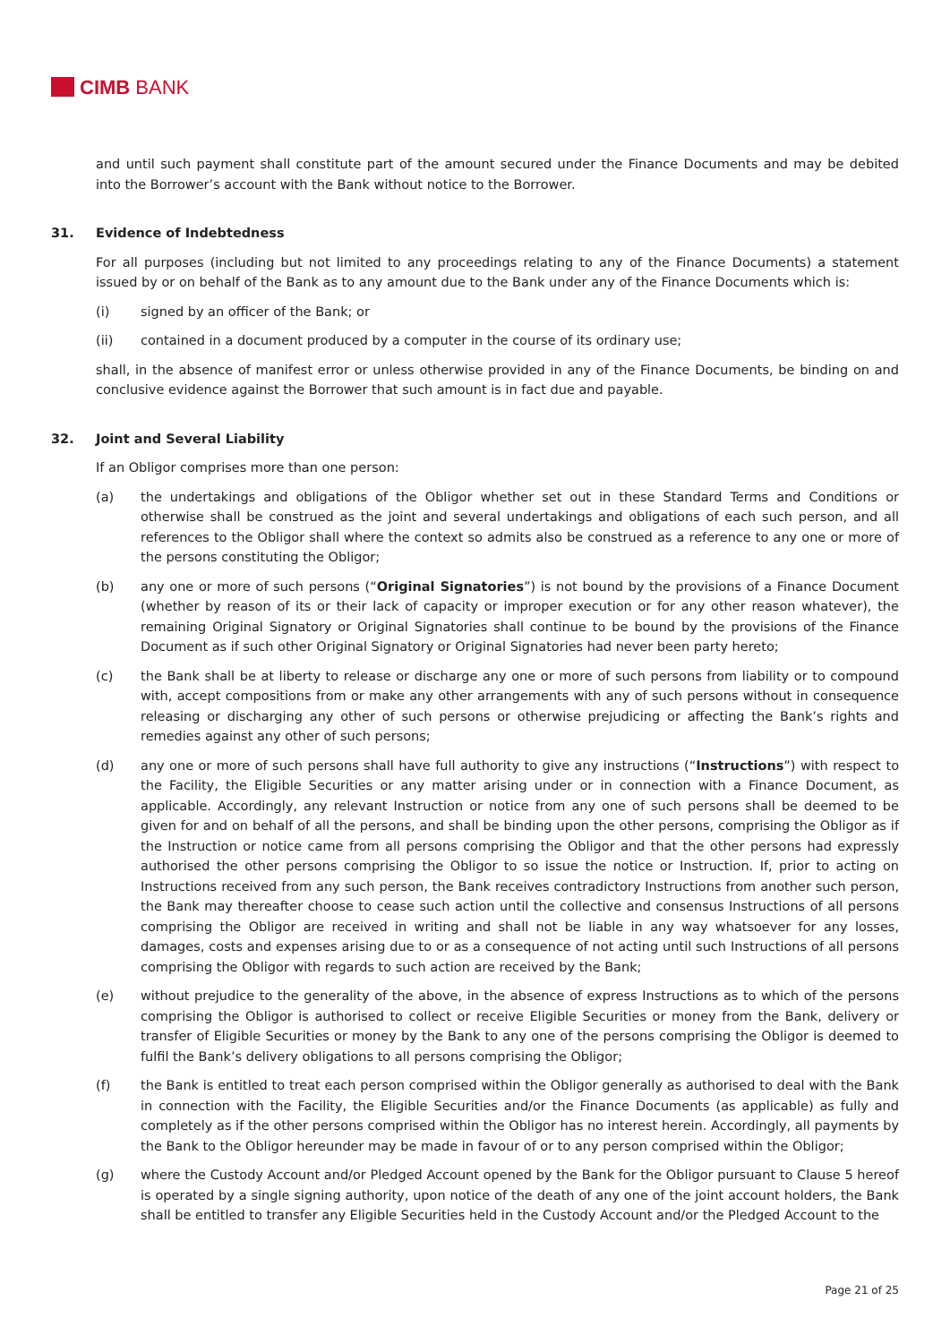CIMB BANK
and until such payment shall constitute part of the amount secured under the Finance Documents and may be debited into the Borrower’s account with the Bank without notice to the Borrower.
31. Evidence of Indebtedness
For all purposes (including but not limited to any proceedings relating to any of the Finance Documents) a statement issued by or on behalf of the Bank as to any amount due to the Bank under any of the Finance Documents which is:
(i) signed by an officer of the Bank; or
(ii) contained in a document produced by a computer in the course of its ordinary use;
shall, in the absence of manifest error or unless otherwise provided in any of the Finance Documents, be binding on and conclusive evidence against the Borrower that such amount is in fact due and payable.
32. Joint and Several Liability
If an Obligor comprises more than one person:
(a) the undertakings and obligations of the Obligor whether set out in these Standard Terms and Conditions or otherwise shall be construed as the joint and several undertakings and obligations of each such person, and all references to the Obligor shall where the context so admits also be construed as a reference to any one or more of the persons constituting the Obligor;
(b) any one or more of such persons (“Original Signatories”) is not bound by the provisions of a Finance Document (whether by reason of its or their lack of capacity or improper execution or for any other reason whatever), the remaining Original Signatory or Original Signatories shall continue to be bound by the provisions of the Finance Document as if such other Original Signatory or Original Signatories had never been party hereto;
(c) the Bank shall be at liberty to release or discharge any one or more of such persons from liability or to compound with, accept compositions from or make any other arrangements with any of such persons without in consequence releasing or discharging any other of such persons or otherwise prejudicing or affecting the Bank’s rights and remedies against any other of such persons;
(d) any one or more of such persons shall have full authority to give any instructions (“Instructions”) with respect to the Facility, the Eligible Securities or any matter arising under or in connection with a Finance Document, as applicable. Accordingly, any relevant Instruction or notice from any one of such persons shall be deemed to be given for and on behalf of all the persons, and shall be binding upon the other persons, comprising the Obligor as if the Instruction or notice came from all persons comprising the Obligor and that the other persons had expressly authorised the other persons comprising the Obligor to so issue the notice or Instruction. If, prior to acting on Instructions received from any such person, the Bank receives contradictory Instructions from another such person, the Bank may thereafter choose to cease such action until the collective and consensus Instructions of all persons comprising the Obligor are received in writing and shall not be liable in any way whatsoever for any losses, damages, costs and expenses arising due to or as a consequence of not acting until such Instructions of all persons comprising the Obligor with regards to such action are received by the Bank;
(e) without prejudice to the generality of the above, in the absence of express Instructions as to which of the persons comprising the Obligor is authorised to collect or receive Eligible Securities or money from the Bank, delivery or transfer of Eligible Securities or money by the Bank to any one of the persons comprising the Obligor is deemed to fulfil the Bank’s delivery obligations to all persons comprising the Obligor;
(f) the Bank is entitled to treat each person comprised within the Obligor generally as authorised to deal with the Bank in connection with the Facility, the Eligible Securities and/or the Finance Documents (as applicable) as fully and completely as if the other persons comprised within the Obligor has no interest herein. Accordingly, all payments by the Bank to the Obligor hereunder may be made in favour of or to any person comprised within the Obligor;
(g) where the Custody Account and/or Pledged Account opened by the Bank for the Obligor pursuant to Clause 5 hereof is operated by a single signing authority, upon notice of the death of any one of the joint account holders, the Bank shall be entitled to transfer any Eligible Securities held in the Custody Account and/or the Pledged Account to the
Page 21 of 25